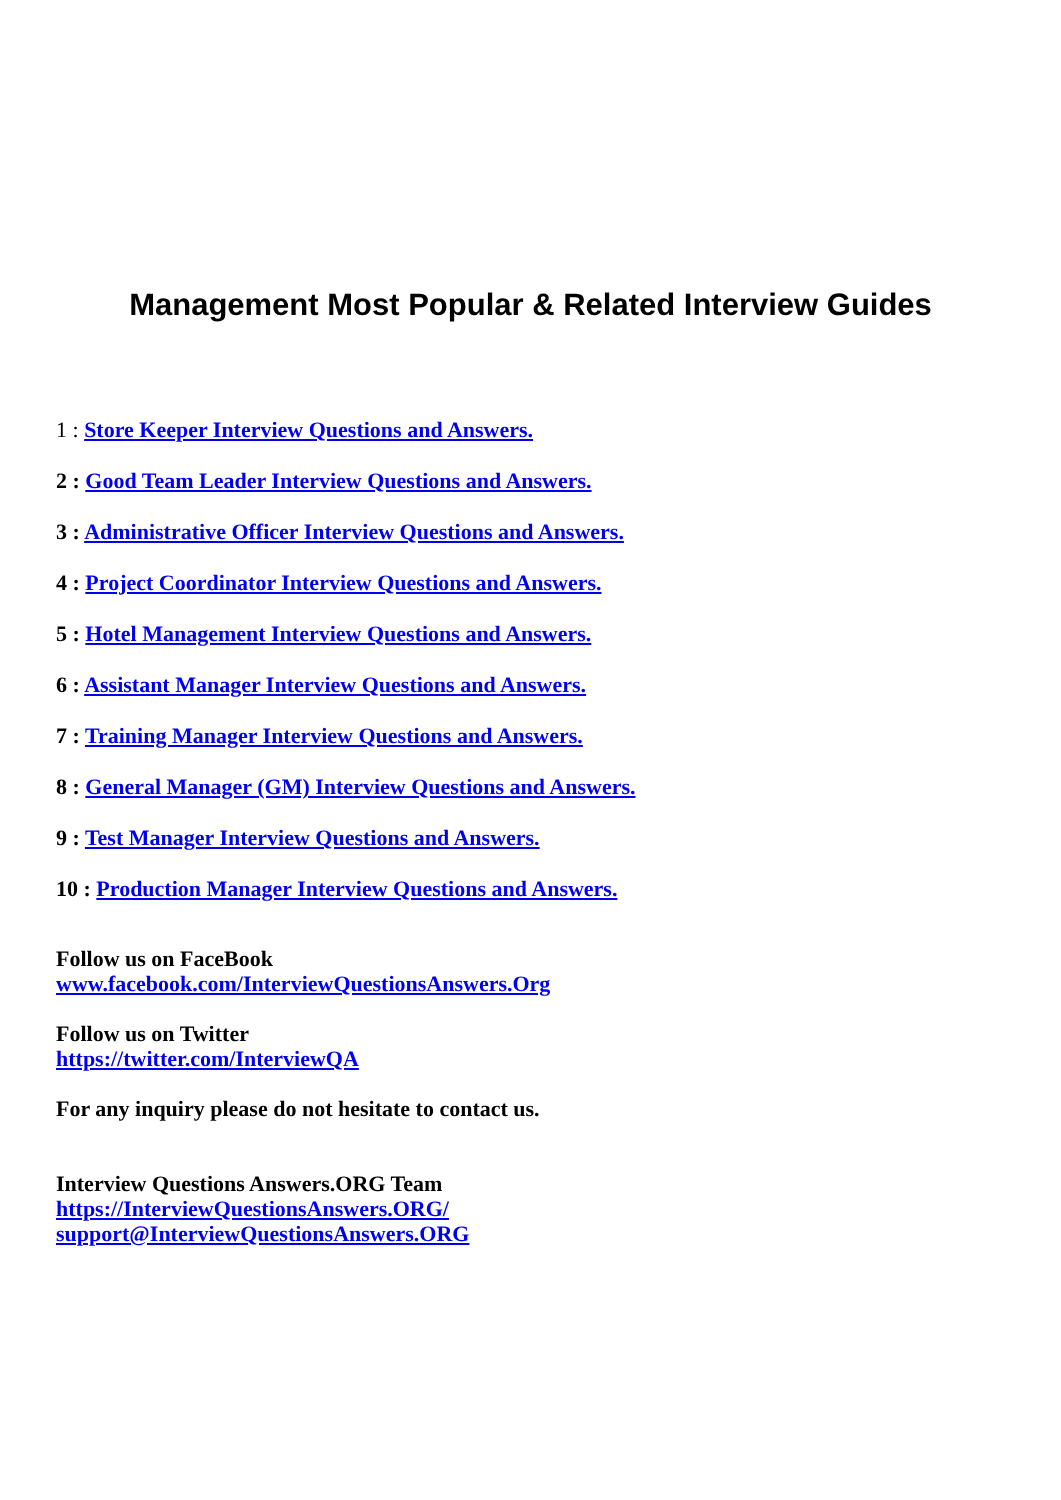Management Most Popular & Related Interview Guides
1 : Store Keeper Interview Questions and Answers.
2 : Good Team Leader Interview Questions and Answers.
3 : Administrative Officer Interview Questions and Answers.
4 : Project Coordinator Interview Questions and Answers.
5 : Hotel Management Interview Questions and Answers.
6 : Assistant Manager Interview Questions and Answers.
7 : Training Manager Interview Questions and Answers.
8 : General Manager (GM) Interview Questions and Answers.
9 : Test Manager Interview Questions and Answers.
10 : Production Manager Interview Questions and Answers.
Follow us on FaceBook
www.facebook.com/InterviewQuestionsAnswers.Org
Follow us on Twitter
https://twitter.com/InterviewQA
For any inquiry please do not hesitate to contact us.
Interview Questions Answers.ORG Team
https://InterviewQuestionsAnswers.ORG/
support@InterviewQuestionsAnswers.ORG